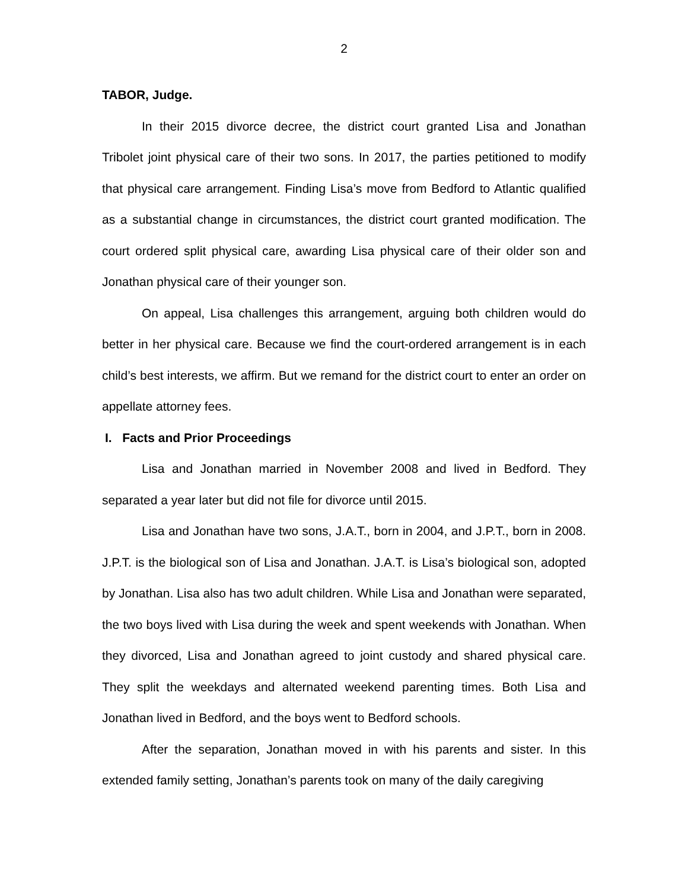2
TABOR, Judge.
In their 2015 divorce decree, the district court granted Lisa and Jonathan Tribolet joint physical care of their two sons. In 2017, the parties petitioned to modify that physical care arrangement. Finding Lisa’s move from Bedford to Atlantic qualified as a substantial change in circumstances, the district court granted modification. The court ordered split physical care, awarding Lisa physical care of their older son and Jonathan physical care of their younger son.
On appeal, Lisa challenges this arrangement, arguing both children would do better in her physical care. Because we find the court-ordered arrangement is in each child’s best interests, we affirm. But we remand for the district court to enter an order on appellate attorney fees.
I. Facts and Prior Proceedings
Lisa and Jonathan married in November 2008 and lived in Bedford. They separated a year later but did not file for divorce until 2015.
Lisa and Jonathan have two sons, J.A.T., born in 2004, and J.P.T., born in 2008. J.P.T. is the biological son of Lisa and Jonathan. J.A.T. is Lisa’s biological son, adopted by Jonathan. Lisa also has two adult children. While Lisa and Jonathan were separated, the two boys lived with Lisa during the week and spent weekends with Jonathan. When they divorced, Lisa and Jonathan agreed to joint custody and shared physical care. They split the weekdays and alternated weekend parenting times. Both Lisa and Jonathan lived in Bedford, and the boys went to Bedford schools.
After the separation, Jonathan moved in with his parents and sister. In this extended family setting, Jonathan’s parents took on many of the daily caregiving